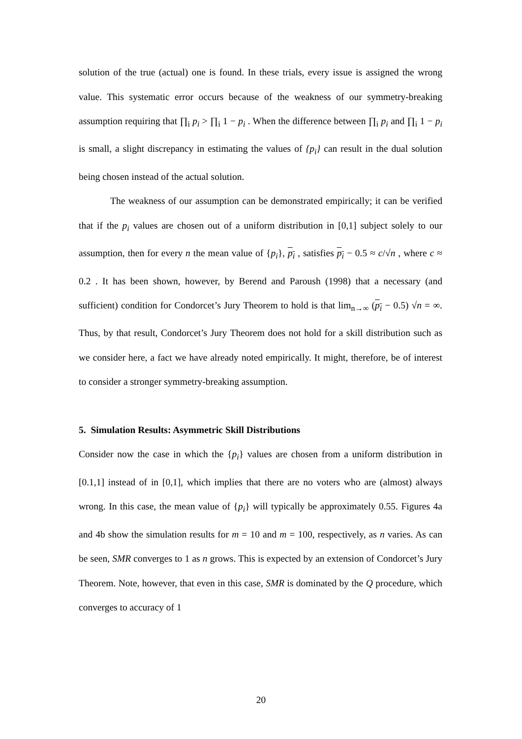solution of the true (actual) one is found. In these trials, every issue is assigned the wrong value. This systematic error occurs because of the weakness of our symmetry-breaking assumption requiring that ∏<sub>i</sub> p<sub>i</sub> > ∏<sub>i</sub> 1 − p<sub>i</sub> . When the difference between ∏<sub>i</sub> p<sub>i</sub> and ∏<sub>i</sub> 1 − p<sub>i</sub> is small, a slight discrepancy in estimating the values of {p<sub>i</sub>} can result in the dual solution being chosen instead of the actual solution.
The weakness of our assumption can be demonstrated empirically; it can be verified that if the p<sub>i</sub> values are chosen out of a uniform distribution in [0,1] subject solely to our assumption, then for every n the mean value of {p<sub>i</sub>}, p<sub>i</sub> , satisfies p<sub>i</sub> − 0.5 ≈ c/√n , where c ≈ 0.2 . It has been shown, however, by Berend and Paroush (1998) that a necessary (and sufficient) condition for Condorcet’s Jury Theorem to hold is that lim<sub>n→∞</sub> (p<sub>i</sub> − 0.5) √n = ∞. Thus, by that result, Condorcet’s Jury Theorem does not hold for a skill distribution such as we consider here, a fact we have already noted empirically. It might, therefore, be of interest to consider a stronger symmetry-breaking assumption.
5. Simulation Results: Asymmetric Skill Distributions
Consider now the case in which the {p<sub>i</sub>} values are chosen from a uniform distribution in [0.1,1] instead of in [0,1], which implies that there are no voters who are (almost) always wrong. In this case, the mean value of {p<sub>i</sub>} will typically be approximately 0.55. Figures 4a and 4b show the simulation results for m = 10 and m = 100, respectively, as n varies. As can be seen, SMR converges to 1 as n grows. This is expected by an extension of Condorcet’s Jury Theorem. Note, however, that even in this case, SMR is dominated by the Q procedure, which converges to accuracy of 1
20